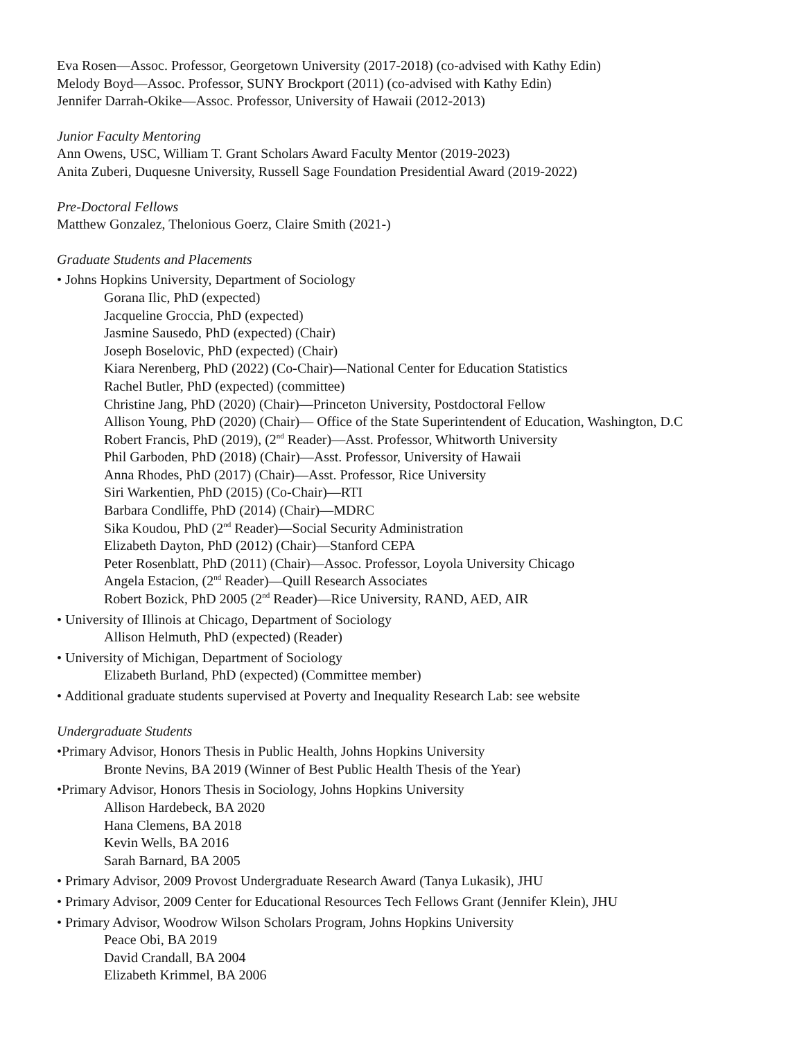Eva Rosen—Assoc. Professor, Georgetown University (2017-2018) (co-advised with Kathy Edin)
Melody Boyd—Assoc. Professor, SUNY Brockport (2011) (co-advised with Kathy Edin)
Jennifer Darrah-Okike—Assoc. Professor, University of Hawaii (2012-2013)
Junior Faculty Mentoring
Ann Owens, USC, William T. Grant Scholars Award Faculty Mentor (2019-2023)
Anita Zuberi, Duquesne University, Russell Sage Foundation Presidential Award (2019-2022)
Pre-Doctoral Fellows
Matthew Gonzalez, Thelonious Goerz, Claire Smith (2021-)
Graduate Students and Placements
• Johns Hopkins University, Department of Sociology
Gorana Ilic, PhD (expected)
Jacqueline Groccia, PhD (expected)
Jasmine Sausedo, PhD (expected) (Chair)
Joseph Boselovic, PhD (expected) (Chair)
Kiara Nerenberg, PhD (2022) (Co-Chair)—National Center for Education Statistics
Rachel Butler, PhD (expected) (committee)
Christine Jang, PhD (2020) (Chair)—Princeton University, Postdoctoral Fellow
Allison Young, PhD (2020) (Chair)— Office of the State Superintendent of Education, Washington, D.C
Robert Francis, PhD (2019), (2<sup>nd</sup> Reader)—Asst. Professor, Whitworth University
Phil Garboden, PhD (2018) (Chair)—Asst. Professor, University of Hawaii
Anna Rhodes, PhD (2017) (Chair)—Asst. Professor, Rice University
Siri Warkentien, PhD (2015) (Co-Chair)—RTI
Barbara Condliffe, PhD (2014) (Chair)—MDRC
Sika Koudou, PhD (2<sup>nd</sup> Reader)—Social Security Administration
Elizabeth Dayton, PhD (2012) (Chair)—Stanford CEPA
Peter Rosenblatt, PhD (2011) (Chair)—Assoc. Professor, Loyola University Chicago
Angela Estacion, (2<sup>nd</sup> Reader)—Quill Research Associates
Robert Bozick, PhD 2005 (2<sup>nd</sup> Reader)—Rice University, RAND, AED, AIR
• University of Illinois at Chicago, Department of Sociology
Allison Helmuth, PhD (expected) (Reader)
• University of Michigan, Department of Sociology
Elizabeth Burland, PhD (expected) (Committee member)
• Additional graduate students supervised at Poverty and Inequality Research Lab: see website
Undergraduate Students
•Primary Advisor, Honors Thesis in Public Health, Johns Hopkins University
Bronte Nevins, BA 2019 (Winner of Best Public Health Thesis of the Year)
•Primary Advisor, Honors Thesis in Sociology, Johns Hopkins University
Allison Hardebeck, BA 2020
Hana Clemens, BA 2018
Kevin Wells, BA 2016
Sarah Barnard, BA 2005
• Primary Advisor, 2009 Provost Undergraduate Research Award (Tanya Lukasik), JHU
• Primary Advisor, 2009 Center for Educational Resources Tech Fellows Grant (Jennifer Klein), JHU
• Primary Advisor, Woodrow Wilson Scholars Program, Johns Hopkins University
Peace Obi, BA 2019
David Crandall, BA 2004
Elizabeth Krimmel, BA 2006